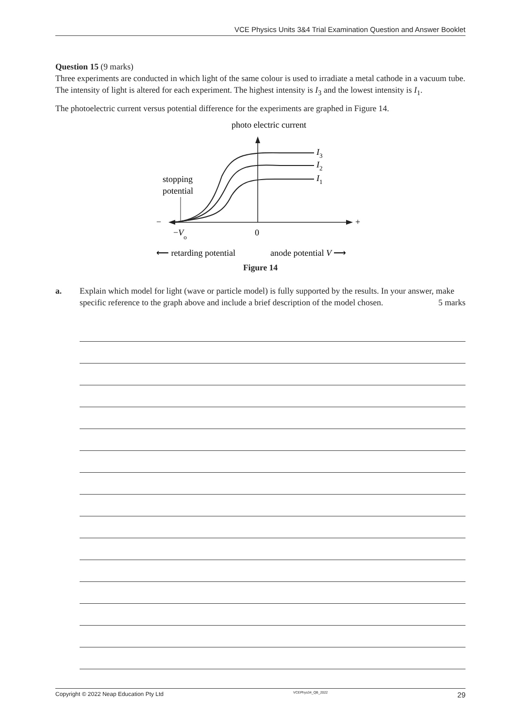VCE Physics Units 3&4 Trial Examination Question and Answer Booklet
Question 15 (9 marks)
Three experiments are conducted in which light of the same colour is used to irradiate a metal cathode in a vacuum tube. The intensity of light is altered for each experiment. The highest intensity is I<sub>3</sub> and the lowest intensity is I<sub>1</sub>.
The photoelectric current versus potential difference for the experiments are graphed in Figure 14.
photo electric current
−
+
I3
I2
I1
stopping
potential
−Vo
0
⟵ retarding potential
anode potential V ⟶
Figure 14
a. Explain which model for light (wave or particle model) is fully supported by the results. In your answer, make specific reference to the graph above and include a brief description of the model chosen. 5 marks
Copyright © 2022 Neap Education Pty Ltd VCEPhys34_QB_2022 29